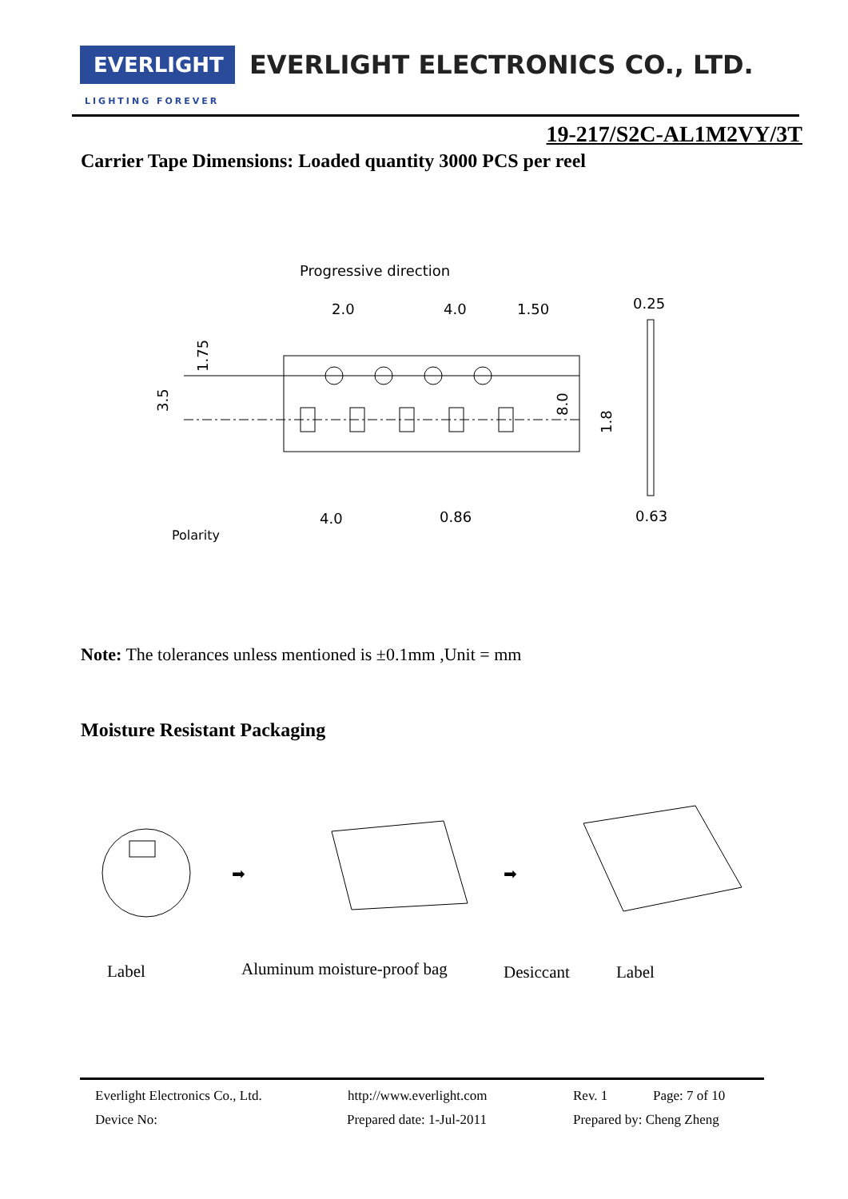EVERLIGHT
EVERLIGHT ELECTRONICS CO., LTD.
LIGHTING FOREVER
19-217/S2C-AL1M2VY/3T
Carrier Tape Dimensions: Loaded quantity 3000 PCS per reel
Progressive direction
2.0
4.0
1.50
0.25
4.0
0.86
0.63
Polarity
1.75
3.5
8.0
1.8
Note: The tolerances unless mentioned is ±0.1mm ,Unit = mm
Moisture Resistant Packaging
➡
➡
Label Aluminum moisture-proof bag Desiccant Label
Everlight Electronics Co., Ltd. http://www.everlight.com Rev. 1 Page: 7 of 10
Device No: Prepared date: 1-Jul-2011 Prepared by: Cheng Zheng